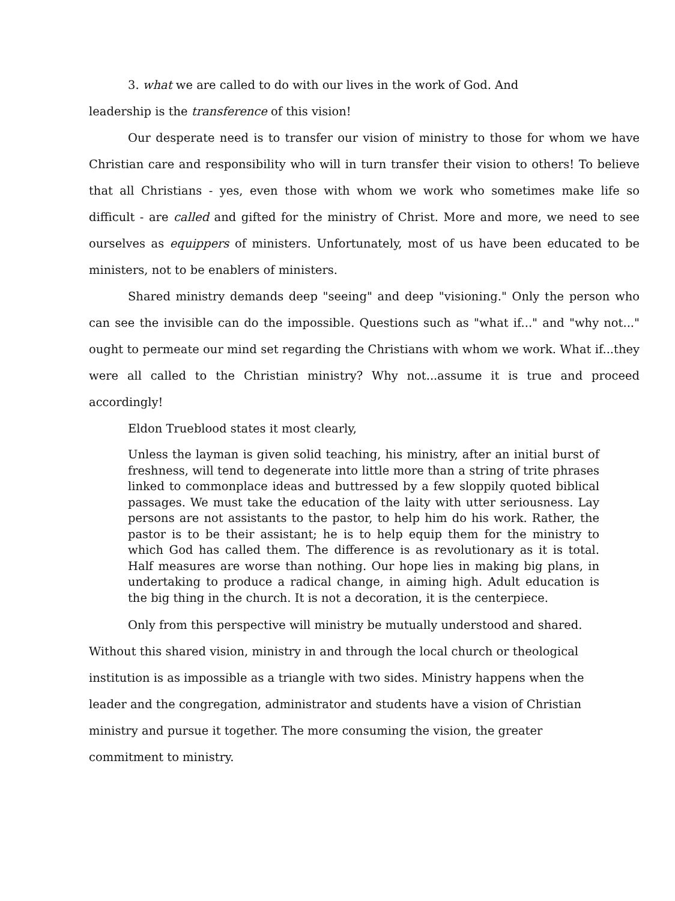3. what we are called to do with our lives in the work of God. And
leadership is the transference of this vision!
Our desperate need is to transfer our vision of ministry to those for whom we have Christian care and responsibility who will in turn transfer their vision to others! To believe that all Christians - yes, even those with whom we work who sometimes make life so difficult - are called and gifted for the ministry of Christ. More and more, we need to see ourselves as equippers of ministers. Unfortunately, most of us have been educated to be ministers, not to be enablers of ministers.
Shared ministry demands deep "seeing" and deep "visioning." Only the person who can see the invisible can do the impossible. Questions such as "what if..." and "why not..." ought to permeate our mind set regarding the Christians with whom we work. What if...they were all called to the Christian ministry? Why not...assume it is true and proceed accordingly!
Eldon Trueblood states it most clearly,
Unless the layman is given solid teaching, his ministry, after an initial burst of freshness, will tend to degenerate into little more than a string of trite phrases linked to commonplace ideas and buttressed by a few sloppily quoted biblical passages. We must take the education of the laity with utter seriousness. Lay persons are not assistants to the pastor, to help him do his work. Rather, the pastor is to be their assistant; he is to help equip them for the ministry to which God has called them. The difference is as revolutionary as it is total. Half measures are worse than nothing. Our hope lies in making big plans, in undertaking to produce a radical change, in aiming high. Adult education is the big thing in the church. It is not a decoration, it is the centerpiece.
Only from this perspective will ministry be mutually understood and shared.
Without this shared vision, ministry in and through the local church or theological
institution is as impossible as a triangle with two sides. Ministry happens when the
leader and the congregation, administrator and students have a vision of Christian
ministry and pursue it together. The more consuming the vision, the greater
commitment to ministry.